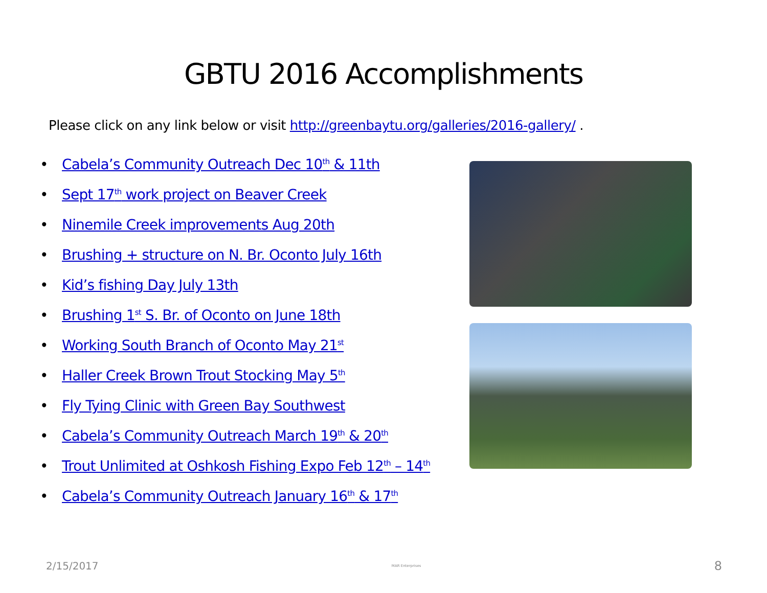GBTU 2016 Accomplishments
Please click on any link below or visit http://greenbaytu.org/galleries/2016-gallery/ .
• Cabela’s Community Outreach Dec 10<sup>th</sup> & 11th
• Sept 17<sup>th</sup> work project on Beaver Creek
• Ninemile Creek improvements Aug 20th
• Brushing + structure on N. Br. Oconto July 16th
• Kid’s fishing Day July 13th
• Brushing 1<sup>st</sup> S. Br. of Oconto on June 18th
• Working South Branch of Oconto May 21<sup>st</sup>
• Haller Creek Brown Trout Stocking May 5<sup>th</sup>
• Fly Tying Clinic with Green Bay Southwest
• Cabela’s Community Outreach March 19<sup>th</sup> & 20<sup>th</sup>
• Trout Unlimited at Oshkosh Fishing Expo Feb 12<sup>th</sup> – 14<sup>th</sup>
• Cabela’s Community Outreach January 16<sup>th</sup> & 17<sup>th</sup>
2/15/2017 MAR Enterprises 8